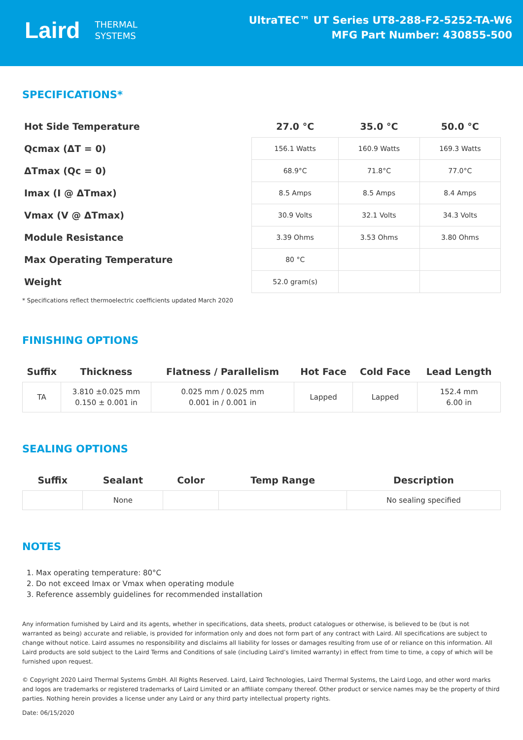Laird THERMAL
SYSTEMS
UltraTEC™ UT Series UT8-288-F2-5252-TA-W6
MFG Part Number: 430855-500
SPECIFICATIONS*
| Hot Side Temperature | 27.0 °C | 35.0 °C | 50.0 °C |
| Qcmax (ΔT = 0) | 156.1 Watts | 160.9 Watts | 169.3 Watts |
| ΔTmax (Qc = 0) | 68.9°C | 71.8°C | 77.0°C |
| Imax (I @ ΔTmax) | 8.5 Amps | 8.5 Amps | 8.4 Amps |
| Vmax (V @ ΔTmax) | 30.9 Volts | 32.1 Volts | 34.3 Volts |
| Module Resistance | 3.39 Ohms | 3.53 Ohms | 3.80 Ohms |
| Max Operating Temperature | 80 °C | | |
| Weight | 52.0 gram(s) | | |
* Specifications reflect thermoelectric coefficients updated March 2020
FINISHING OPTIONS
| Suffix | Thickness | Flatness / Parallelism | Hot Face | Cold Face | Lead Length |
| --- | --- | --- | --- | --- | --- |
| TA | 3.810 ±0.025 mm 0.150 ± 0.001 in | 0.025 mm / 0.025 mm 0.001 in / 0.001 in | Lapped | Lapped | 152.4 mm 6.00 in |
SEALING OPTIONS
| Suffix | Sealant | Color | Temp Range | Description |
| --- | --- | --- | --- | --- |
| | None | | | No sealing specified |
NOTES
1. Max operating temperature: 80°C
2. Do not exceed Imax or Vmax when operating module
3. Reference assembly guidelines for recommended installation
Any information furnished by Laird and its agents, whether in specifications, data sheets, product catalogues or otherwise, is believed to be (but is not warranted as being) accurate and reliable, is provided for information only and does not form part of any contract with Laird. All specifications are subject to change without notice. Laird assumes no responsibility and disclaims all liability for losses or damages resulting from use of or reliance on this information. All Laird products are sold subject to the Laird Terms and Conditions of sale (including Laird’s limited warranty) in effect from time to time, a copy of which will be furnished upon request.
© Copyright 2020 Laird Thermal Systems GmbH. All Rights Reserved. Laird, Laird Technologies, Laird Thermal Systems, the Laird Logo, and other word marks and logos are trademarks or registered trademarks of Laird Limited or an affiliate company thereof. Other product or service names may be the property of third parties. Nothing herein provides a license under any Laird or any third party intellectual property rights.
Date: 06/15/2020